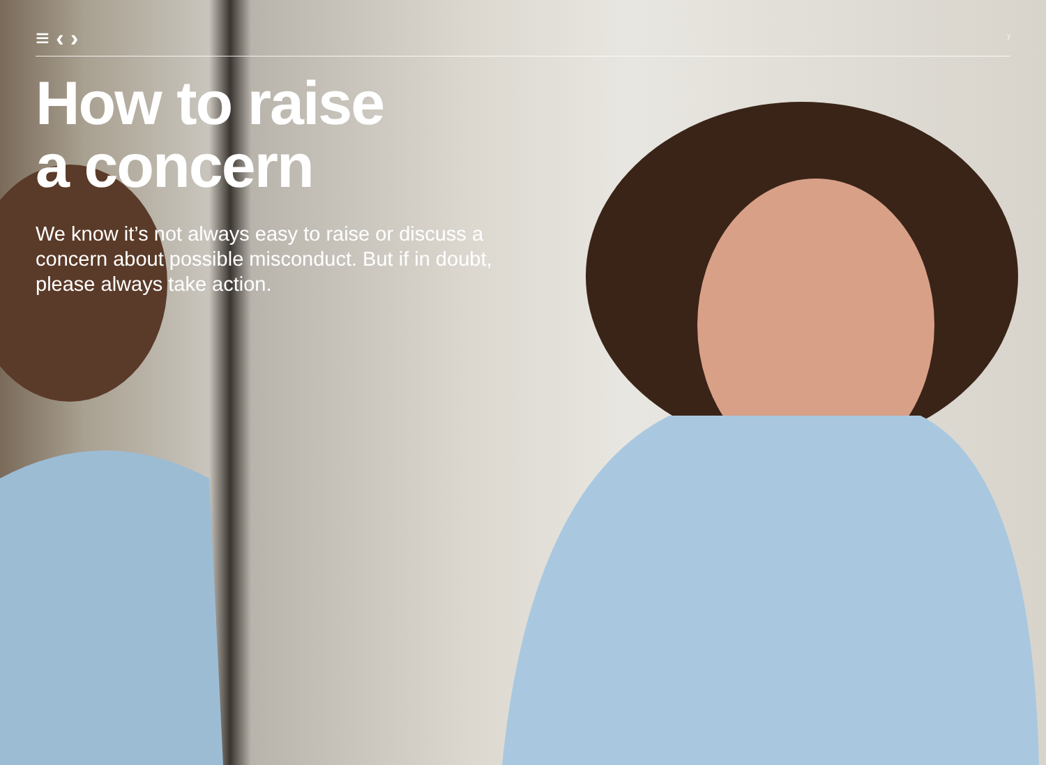≡ ‹ ›
7
How to raise
a concern
We know it’s not always easy to raise or discuss a concern about possible misconduct. But if in doubt, please always take action.